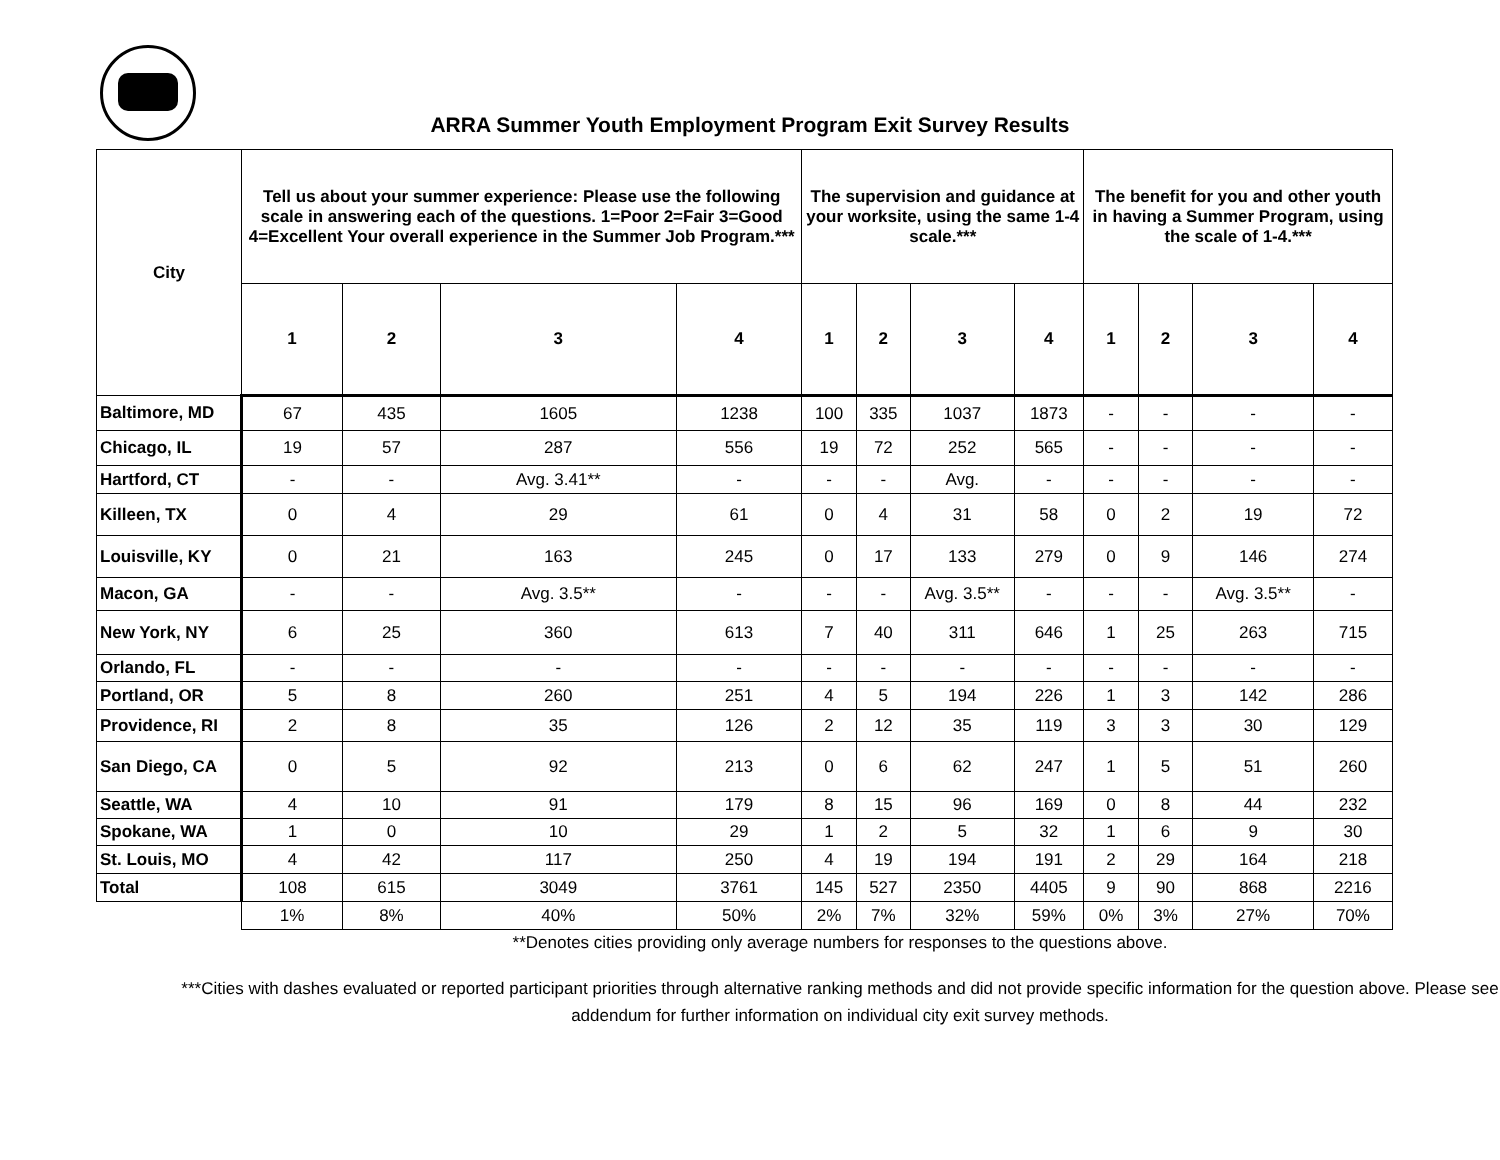ARRA Summer Youth Employment Program Exit Survey Results
| City | Tell us about your summer experience: Please use the following scale in answering each of the questions. 1=Poor 2=Fair 3=Good 4=Excellent Your overall experience in the Summer Job Program.*** | | | | The supervision and guidance at your worksite, using the same 1-4 scale.*** | | | | The benefit for you and other youth in having a Summer Program, using the scale of 1-4.*** | | | |
| --- | --- | --- | --- | --- | --- | --- | --- | --- | --- | --- | --- | --- |
| | 1 | 2 | 3 | 4 | 1 | 2 | 3 | 4 | 1 | 2 | 3 | 4 |
| Baltimore, MD | 67 | 435 | 1605 | 1238 | 100 | 335 | 1037 | 1873 | - | - | - | - |
| Chicago, IL | 19 | 57 | 287 | 556 | 19 | 72 | 252 | 565 | - | - | - | - |
| Hartford, CT | - | - | Avg. 3.41** | - | - | - | Avg. | - | - | - | - | - |
| Killeen, TX | 0 | 4 | 29 | 61 | 0 | 4 | 31 | 58 | 0 | 2 | 19 | 72 |
| Louisville, KY | 0 | 21 | 163 | 245 | 0 | 17 | 133 | 279 | 0 | 9 | 146 | 274 |
| Macon, GA | - | - | Avg. 3.5** | - | - | - | Avg. 3.5** | - | - | - | Avg. 3.5** | - |
| New York, NY | 6 | 25 | 360 | 613 | 7 | 40 | 311 | 646 | 1 | 25 | 263 | 715 |
| Orlando, FL | - | - | - | - | - | - | - | - | - | - | - | - |
| Portland, OR | 5 | 8 | 260 | 251 | 4 | 5 | 194 | 226 | 1 | 3 | 142 | 286 |
| Providence, RI | 2 | 8 | 35 | 126 | 2 | 12 | 35 | 119 | 3 | 3 | 30 | 129 |
| San Diego, CA | 0 | 5 | 92 | 213 | 0 | 6 | 62 | 247 | 1 | 5 | 51 | 260 |
| Seattle, WA | 4 | 10 | 91 | 179 | 8 | 15 | 96 | 169 | 0 | 8 | 44 | 232 |
| Spokane, WA | 1 | 0 | 10 | 29 | 1 | 2 | 5 | 32 | 1 | 6 | 9 | 30 |
| St. Louis, MO | 4 | 42 | 117 | 250 | 4 | 19 | 194 | 191 | 2 | 29 | 164 | 218 |
| Total | 108 | 615 | 3049 | 3761 | 145 | 527 | 2350 | 4405 | 9 | 90 | 868 | 2216 |
| | 1% | 8% | 40% | 50% | 2% | 7% | 32% | 59% | 0% | 3% | 27% | 70% |
**Denotes cities providing only average numbers for responses to the questions above.
***Cities with dashes evaluated or reported participant priorities through alternative ranking methods and did not provide specific information for the question above. Please see addendum for further information on individual city exit survey methods.